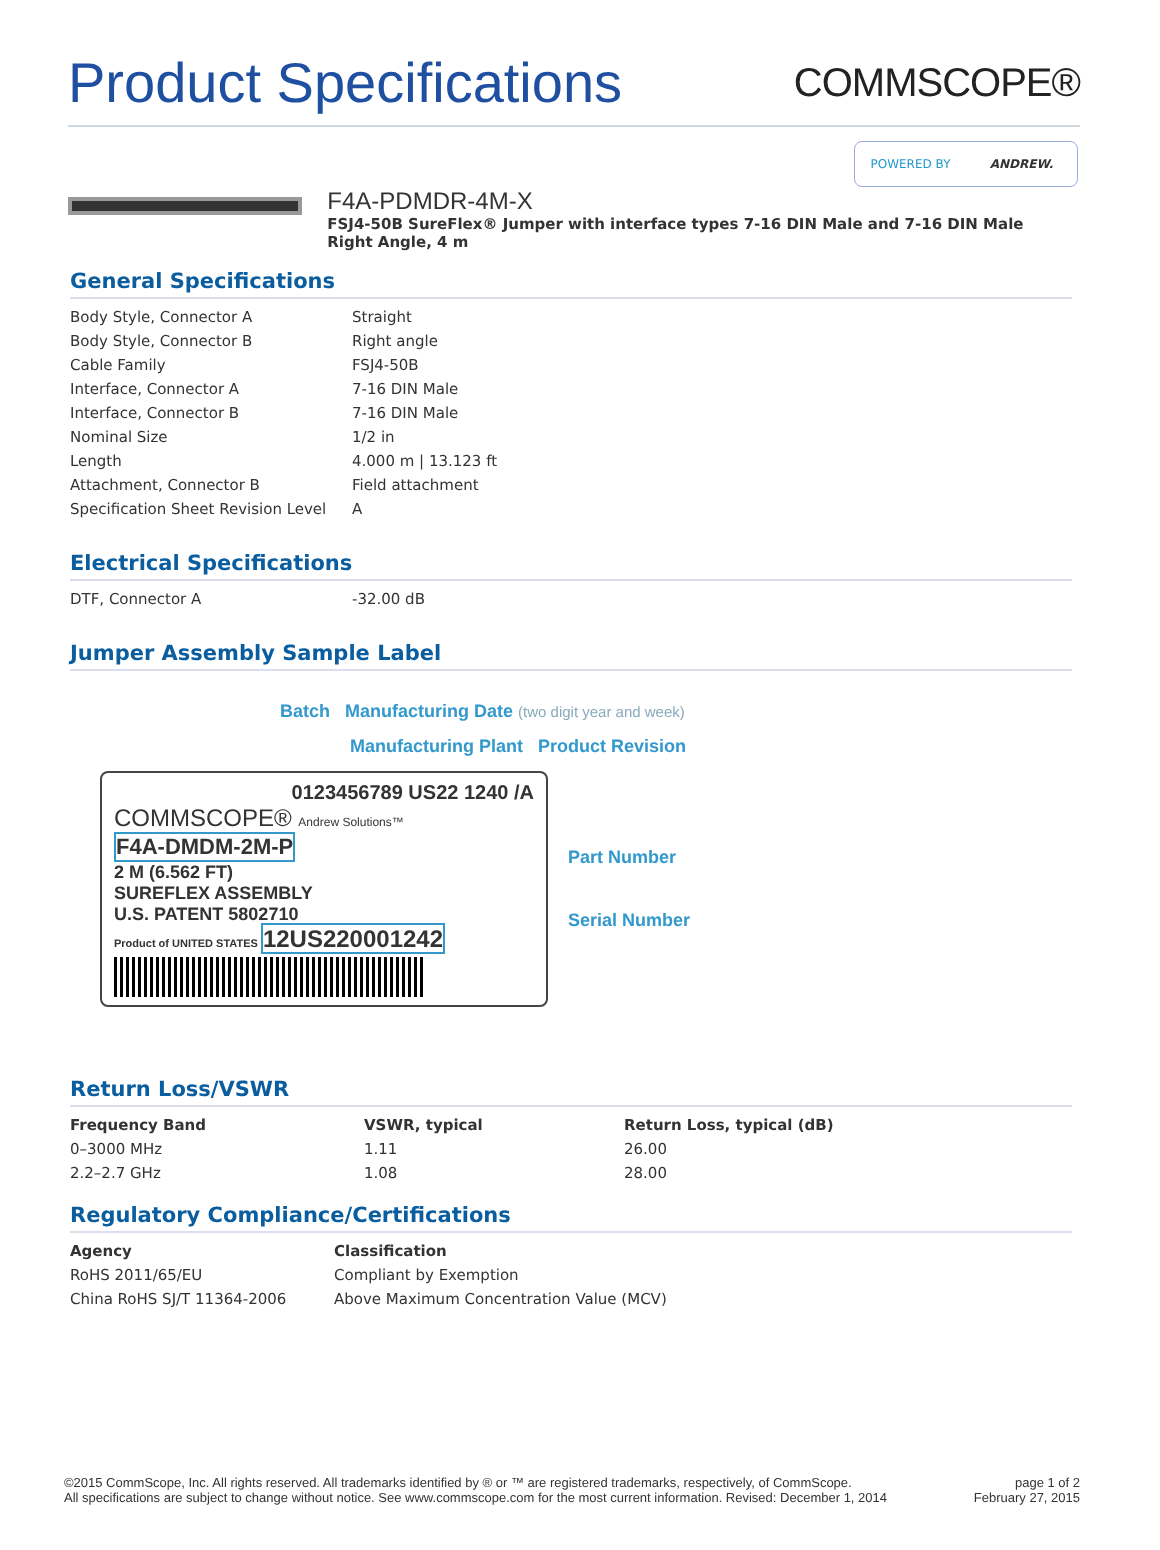Product Specifications
COMMSCOPE®
POWERED BY ANDREW.
F4A-PDMDR-4M-X
FSJ4-50B SureFlex® Jumper with interface types 7-16 DIN Male and 7-16 DIN Male Right Angle, 4 m
General Specifications
| Body Style, Connector A | Straight |
| Body Style, Connector B | Right angle |
| Cable Family | FSJ4-50B |
| Interface, Connector A | 7-16 DIN Male |
| Interface, Connector B | 7-16 DIN Male |
| Nominal Size | 1/2 in |
| Length | 4.000 m / 13.123 ft |
| Attachment, Connector B | Field attachment |
| Specification Sheet Revision Level | A |
Electrical Specifications
| DTF, Connector A | -32.00 dB |
Jumper Assembly Sample Label
Batch Manufacturing Date (two digit year and week)
Manufacturing Plant Product Revision
0123456789 US22 1240 /A
COMMSCOPE® Andrew Solutions™
F4A-DMDM-2M-P
2 M (6.562 FT)
SUREFLEX ASSEMBLY
U.S. PATENT 5802710
Product of UNITED STATES 12US220001242
Part Number
Serial Number
Return Loss/VSWR
| Frequency Band | VSWR, typical | Return Loss, typical (dB) |
| --- | --- | --- |
| 0–3000 MHz | 1.11 | 26.00 |
| 2.2–2.7 GHz | 1.08 | 28.00 |
Regulatory Compliance/Certifications
| Agency | Classification |
| --- | --- |
| RoHS 2011/65/EU | Compliant by Exemption |
| China RoHS SJ/T 11364-2006 | Above Maximum Concentration Value (MCV) |
©2015 CommScope, Inc. All rights reserved. All trademarks identified by ® or ™ are registered trademarks, respectively, of CommScope.
All specifications are subject to change without notice. See www.commscope.com for the most current information. Revised: December 1, 2014
page 1 of 2
February 27, 2015